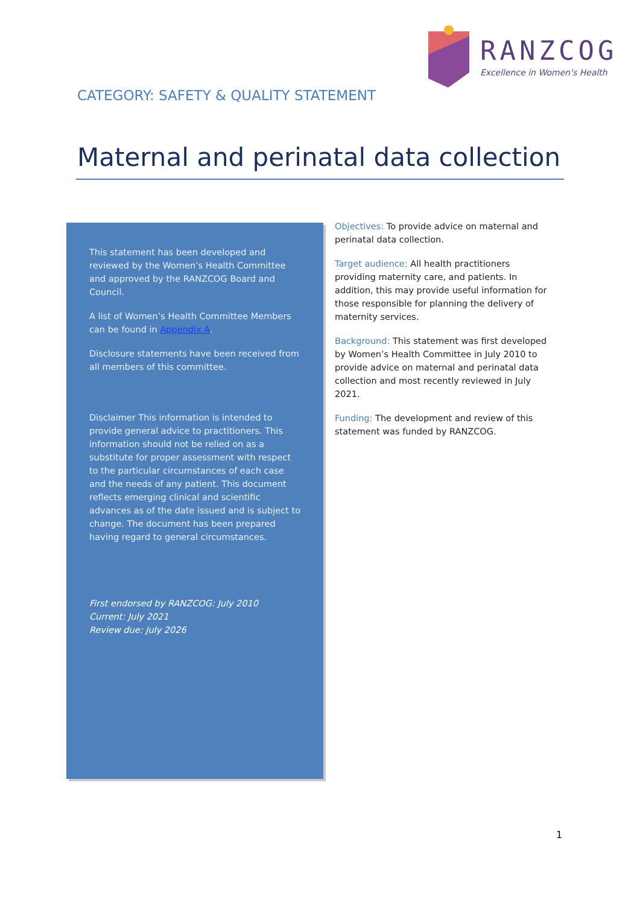RANZCOG
Excellence in Women's Health
CATEGORY: SAFETY & QUALITY STATEMENT
Maternal and perinatal data collection
This statement has been developed and reviewed by the Women’s Health Committee and approved by the RANZCOG Board and Council.
A list of Women’s Health Committee Members can be found in Appendix A.
Disclosure statements have been received from all members of this committee.
Disclaimer This information is intended to provide general advice to practitioners. This information should not be relied on as a substitute for proper assessment with respect to the particular circumstances of each case and the needs of any patient. This document reflects emerging clinical and scientific advances as of the date issued and is subject to change. The document has been prepared having regard to general circumstances.
First endorsed by RANZCOG: July 2010
Current: July 2021
Review due: July 2026
Objectives: To provide advice on maternal and perinatal data collection.
Target audience: All health practitioners providing maternity care, and patients. In addition, this may provide useful information for those responsible for planning the delivery of maternity services.
Background: This statement was first developed by Women’s Health Committee in July 2010 to provide advice on maternal and perinatal data collection and most recently reviewed in July 2021.
Funding: The development and review of this statement was funded by RANZCOG.
1